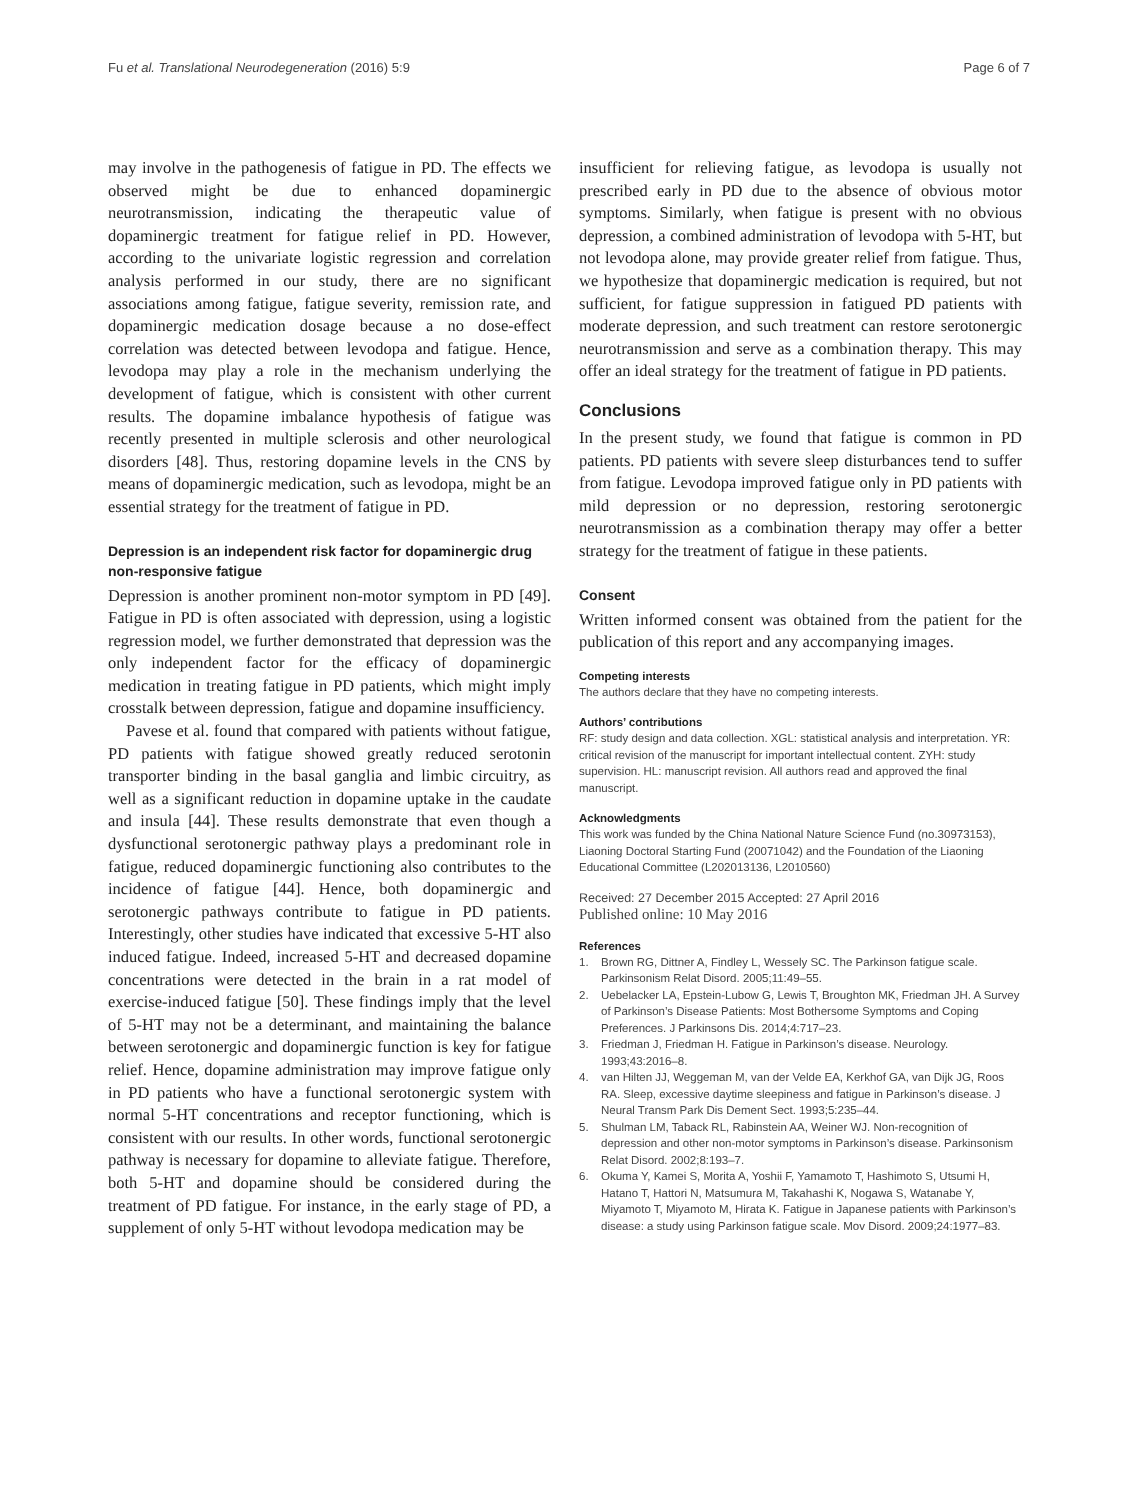Fu et al. Translational Neurodegeneration (2016) 5:9
Page 6 of 7
may involve in the pathogenesis of fatigue in PD. The effects we observed might be due to enhanced dopaminergic neurotransmission, indicating the therapeutic value of dopaminergic treatment for fatigue relief in PD. However, according to the univariate logistic regression and correlation analysis performed in our study, there are no significant associations among fatigue, fatigue severity, remission rate, and dopaminergic medication dosage because a no dose-effect correlation was detected between levodopa and fatigue. Hence, levodopa may play a role in the mechanism underlying the development of fatigue, which is consistent with other current results. The dopamine imbalance hypothesis of fatigue was recently presented in multiple sclerosis and other neurological disorders [48]. Thus, restoring dopamine levels in the CNS by means of dopaminergic medication, such as levodopa, might be an essential strategy for the treatment of fatigue in PD.
Depression is an independent risk factor for dopaminergic drug non-responsive fatigue
Depression is another prominent non-motor symptom in PD [49]. Fatigue in PD is often associated with depression, using a logistic regression model, we further demonstrated that depression was the only independent factor for the efficacy of dopaminergic medication in treating fatigue in PD patients, which might imply crosstalk between depression, fatigue and dopamine insufficiency.
Pavese et al. found that compared with patients without fatigue, PD patients with fatigue showed greatly reduced serotonin transporter binding in the basal ganglia and limbic circuitry, as well as a significant reduction in dopamine uptake in the caudate and insula [44]. These results demonstrate that even though a dysfunctional serotonergic pathway plays a predominant role in fatigue, reduced dopaminergic functioning also contributes to the incidence of fatigue [44]. Hence, both dopaminergic and serotonergic pathways contribute to fatigue in PD patients. Interestingly, other studies have indicated that excessive 5-HT also induced fatigue. Indeed, increased 5-HT and decreased dopamine concentrations were detected in the brain in a rat model of exercise-induced fatigue [50]. These findings imply that the level of 5-HT may not be a determinant, and maintaining the balance between serotonergic and dopaminergic function is key for fatigue relief. Hence, dopamine administration may improve fatigue only in PD patients who have a functional serotonergic system with normal 5-HT concentrations and receptor functioning, which is consistent with our results. In other words, functional serotonergic pathway is necessary for dopamine to alleviate fatigue. Therefore, both 5-HT and dopamine should be considered during the treatment of PD fatigue. For instance, in the early stage of PD, a supplement of only 5-HT without levodopa medication may be
insufficient for relieving fatigue, as levodopa is usually not prescribed early in PD due to the absence of obvious motor symptoms. Similarly, when fatigue is present with no obvious depression, a combined administration of levodopa with 5-HT, but not levodopa alone, may provide greater relief from fatigue. Thus, we hypothesize that dopaminergic medication is required, but not sufficient, for fatigue suppression in fatigued PD patients with moderate depression, and such treatment can restore serotonergic neurotransmission and serve as a combination therapy. This may offer an ideal strategy for the treatment of fatigue in PD patients.
Conclusions
In the present study, we found that fatigue is common in PD patients. PD patients with severe sleep disturbances tend to suffer from fatigue. Levodopa improved fatigue only in PD patients with mild depression or no depression, restoring serotonergic neurotransmission as a combination therapy may offer a better strategy for the treatment of fatigue in these patients.
Consent
Written informed consent was obtained from the patient for the publication of this report and any accompanying images.
Competing interests
The authors declare that they have no competing interests.
Authors’ contributions
RF: study design and data collection. XGL: statistical analysis and interpretation. YR: critical revision of the manuscript for important intellectual content. ZYH: study supervision. HL: manuscript revision. All authors read and approved the final manuscript.
Acknowledgments
This work was funded by the China National Nature Science Fund (no.30973153), Liaoning Doctoral Starting Fund (20071042) and the Foundation of the Liaoning Educational Committee (L202013136, L2010560)
Received: 27 December 2015 Accepted: 27 April 2016
Published online: 10 May 2016
References
1. Brown RG, Dittner A, Findley L, Wessely SC. The Parkinson fatigue scale. Parkinsonism Relat Disord. 2005;11:49–55.
2. Uebelacker LA, Epstein-Lubow G, Lewis T, Broughton MK, Friedman JH. A Survey of Parkinson’s Disease Patients: Most Bothersome Symptoms and Coping Preferences. J Parkinsons Dis. 2014;4:717–23.
3. Friedman J, Friedman H. Fatigue in Parkinson’s disease. Neurology. 1993;43:2016–8.
4. van Hilten JJ, Weggeman M, van der Velde EA, Kerkhof GA, van Dijk JG, Roos RA. Sleep, excessive daytime sleepiness and fatigue in Parkinson’s disease. J Neural Transm Park Dis Dement Sect. 1993;5:235–44.
5. Shulman LM, Taback RL, Rabinstein AA, Weiner WJ. Non-recognition of depression and other non-motor symptoms in Parkinson’s disease. Parkinsonism Relat Disord. 2002;8:193–7.
6. Okuma Y, Kamei S, Morita A, Yoshii F, Yamamoto T, Hashimoto S, Utsumi H, Hatano T, Hattori N, Matsumura M, Takahashi K, Nogawa S, Watanabe Y, Miyamoto T, Miyamoto M, Hirata K. Fatigue in Japanese patients with Parkinson’s disease: a study using Parkinson fatigue scale. Mov Disord. 2009;24:1977–83.